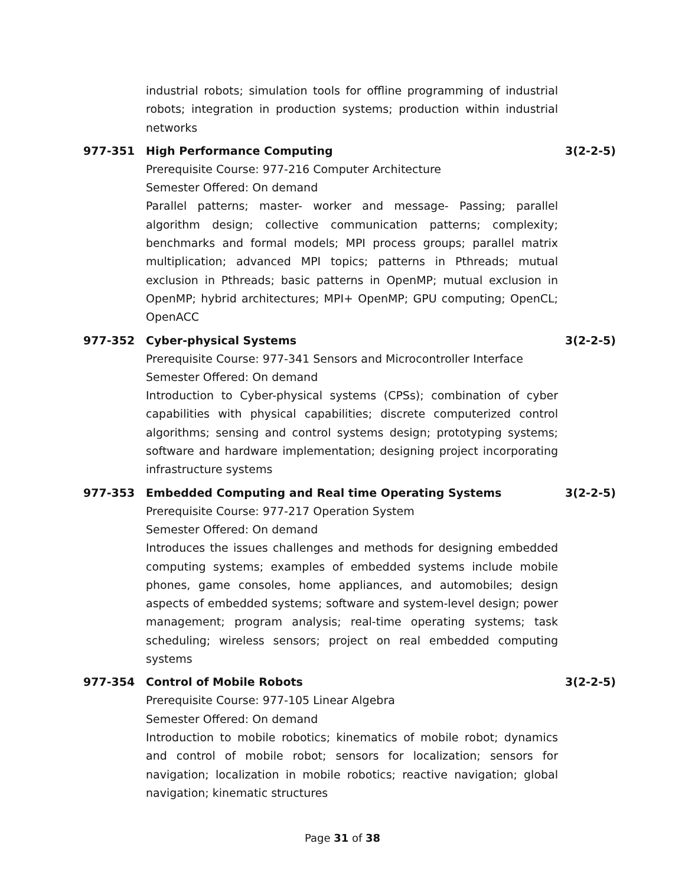industrial robots; simulation tools for offline programming of industrial robots; integration in production systems; production within industrial networks
977-351 High Performance Computing 3(2-2-5)
Prerequisite Course: 977-216 Computer Architecture
Semester Offered: On demand
Parallel patterns; master- worker and message- Passing; parallel algorithm design; collective communication patterns; complexity; benchmarks and formal models; MPI process groups; parallel matrix multiplication; advanced MPI topics; patterns in Pthreads; mutual exclusion in Pthreads; basic patterns in OpenMP; mutual exclusion in OpenMP; hybrid architectures; MPI+ OpenMP; GPU computing; OpenCL; OpenACC
977-352 Cyber-physical Systems 3(2-2-5)
Prerequisite Course: 977-341 Sensors and Microcontroller Interface
Semester Offered: On demand
Introduction to Cyber-physical systems (CPSs); combination of cyber capabilities with physical capabilities; discrete computerized control algorithms; sensing and control systems design; prototyping systems; software and hardware implementation; designing project incorporating infrastructure systems
977-353 Embedded Computing and Real time Operating Systems 3(2-2-5)
Prerequisite Course: 977-217 Operation System
Semester Offered: On demand
Introduces the issues challenges and methods for designing embedded computing systems; examples of embedded systems include mobile phones, game consoles, home appliances, and automobiles; design aspects of embedded systems; software and system-level design; power management; program analysis; real-time operating systems; task scheduling; wireless sensors; project on real embedded computing systems
977-354 Control of Mobile Robots 3(2-2-5)
Prerequisite Course: 977-105 Linear Algebra
Semester Offered: On demand
Introduction to mobile robotics; kinematics of mobile robot; dynamics and control of mobile robot; sensors for localization; sensors for navigation; localization in mobile robotics; reactive navigation; global navigation; kinematic structures
Page 31 of 38